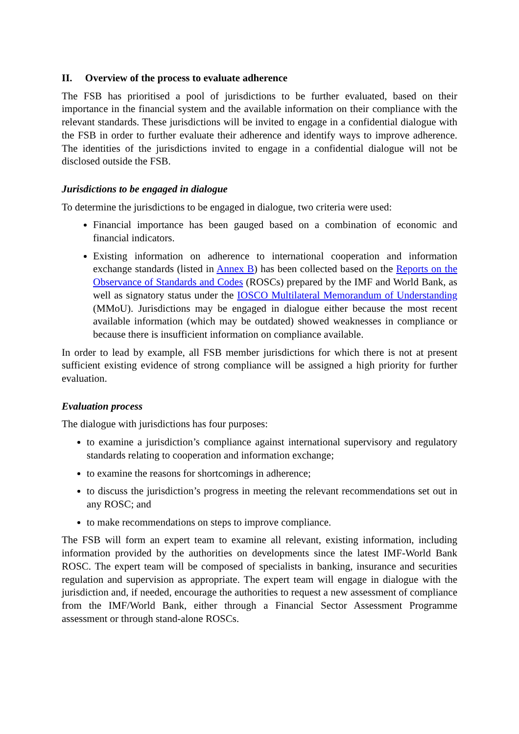II. Overview of the process to evaluate adherence
The FSB has prioritised a pool of jurisdictions to be further evaluated, based on their importance in the financial system and the available information on their compliance with the relevant standards. These jurisdictions will be invited to engage in a confidential dialogue with the FSB in order to further evaluate their adherence and identify ways to improve adherence. The identities of the jurisdictions invited to engage in a confidential dialogue will not be disclosed outside the FSB.
Jurisdictions to be engaged in dialogue
To determine the jurisdictions to be engaged in dialogue, two criteria were used:
Financial importance has been gauged based on a combination of economic and financial indicators.
Existing information on adherence to international cooperation and information exchange standards (listed in Annex B) has been collected based on the Reports on the Observance of Standards and Codes (ROSCs) prepared by the IMF and World Bank, as well as signatory status under the IOSCO Multilateral Memorandum of Understanding (MMoU). Jurisdictions may be engaged in dialogue either because the most recent available information (which may be outdated) showed weaknesses in compliance or because there is insufficient information on compliance available.
In order to lead by example, all FSB member jurisdictions for which there is not at present sufficient existing evidence of strong compliance will be assigned a high priority for further evaluation.
Evaluation process
The dialogue with jurisdictions has four purposes:
to examine a jurisdiction’s compliance against international supervisory and regulatory standards relating to cooperation and information exchange;
to examine the reasons for shortcomings in adherence;
to discuss the jurisdiction’s progress in meeting the relevant recommendations set out in any ROSC; and
to make recommendations on steps to improve compliance.
The FSB will form an expert team to examine all relevant, existing information, including information provided by the authorities on developments since the latest IMF-World Bank ROSC. The expert team will be composed of specialists in banking, insurance and securities regulation and supervision as appropriate. The expert team will engage in dialogue with the jurisdiction and, if needed, encourage the authorities to request a new assessment of compliance from the IMF/World Bank, either through a Financial Sector Assessment Programme assessment or through stand-alone ROSCs.